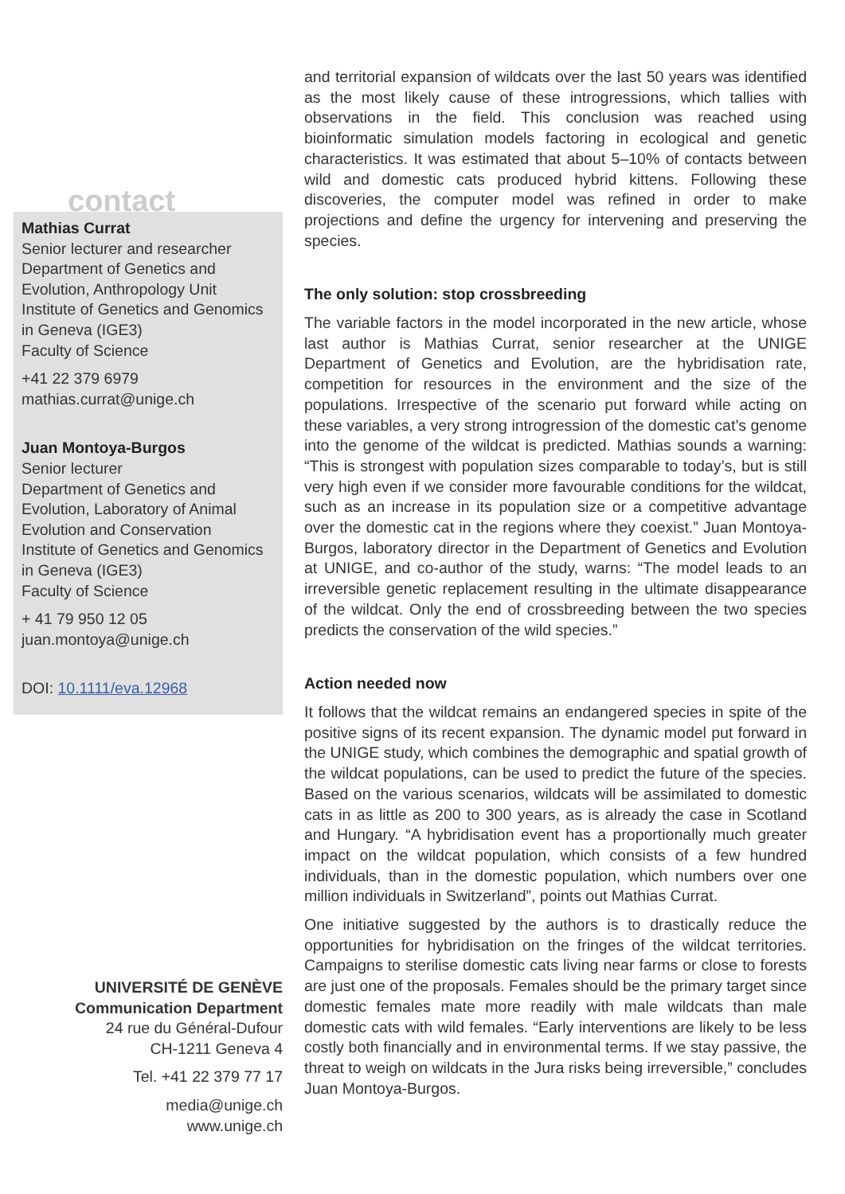contact
Mathias Currat
Senior lecturer and researcher
Department of Genetics and Evolution, Anthropology Unit
Institute of Genetics and Genomics in Geneva (IGE3)
Faculty of Science
+41 22 379 6979
mathias.currat@unige.ch
Juan Montoya-Burgos
Senior lecturer
Department of Genetics and Evolution, Laboratory of Animal Evolution and Conservation
Institute of Genetics and Genomics in Geneva (IGE3)
Faculty of Science
+ 41 79 950 12 05
juan.montoya@unige.ch
DOI: 10.1111/eva.12968
UNIVERSITÉ DE GENÈVE
Communication Department
24 rue du Général-Dufour
CH-1211 Geneva 4
Tel. +41 22 379 77 17
media@unige.ch
www.unige.ch
and territorial expansion of wildcats over the last 50 years was identified as the most likely cause of these introgressions, which tallies with observations in the field. This conclusion was reached using bioinformatic simulation models factoring in ecological and genetic characteristics. It was estimated that about 5–10% of contacts between wild and domestic cats produced hybrid kittens. Following these discoveries, the computer model was refined in order to make projections and define the urgency for intervening and preserving the species.
The only solution: stop crossbreeding
The variable factors in the model incorporated in the new article, whose last author is Mathias Currat, senior researcher at the UNIGE Department of Genetics and Evolution, are the hybridisation rate, competition for resources in the environment and the size of the populations. Irrespective of the scenario put forward while acting on these variables, a very strong introgression of the domestic cat’s genome into the genome of the wildcat is predicted. Mathias sounds a warning: “This is strongest with population sizes comparable to today’s, but is still very high even if we consider more favourable conditions for the wildcat, such as an increase in its population size or a competitive advantage over the domestic cat in the regions where they coexist.” Juan Montoya-Burgos, laboratory director in the Department of Genetics and Evolution at UNIGE, and co-author of the study, warns: “The model leads to an irreversible genetic replacement resulting in the ultimate disappearance of the wildcat. Only the end of crossbreeding between the two species predicts the conservation of the wild species.”
Action needed now
It follows that the wildcat remains an endangered species in spite of the positive signs of its recent expansion. The dynamic model put forward in the UNIGE study, which combines the demographic and spatial growth of the wildcat populations, can be used to predict the future of the species. Based on the various scenarios, wildcats will be assimilated to domestic cats in as little as 200 to 300 years, as is already the case in Scotland and Hungary. “A hybridisation event has a proportionally much greater impact on the wildcat population, which consists of a few hundred individuals, than in the domestic population, which numbers over one million individuals in Switzerland”, points out Mathias Currat.
One initiative suggested by the authors is to drastically reduce the opportunities for hybridisation on the fringes of the wildcat territories. Campaigns to sterilise domestic cats living near farms or close to forests are just one of the proposals. Females should be the primary target since domestic females mate more readily with male wildcats than male domestic cats with wild females. “Early interventions are likely to be less costly both financially and in environmental terms. If we stay passive, the threat to weigh on wildcats in the Jura risks being irreversible,” concludes Juan Montoya-Burgos.